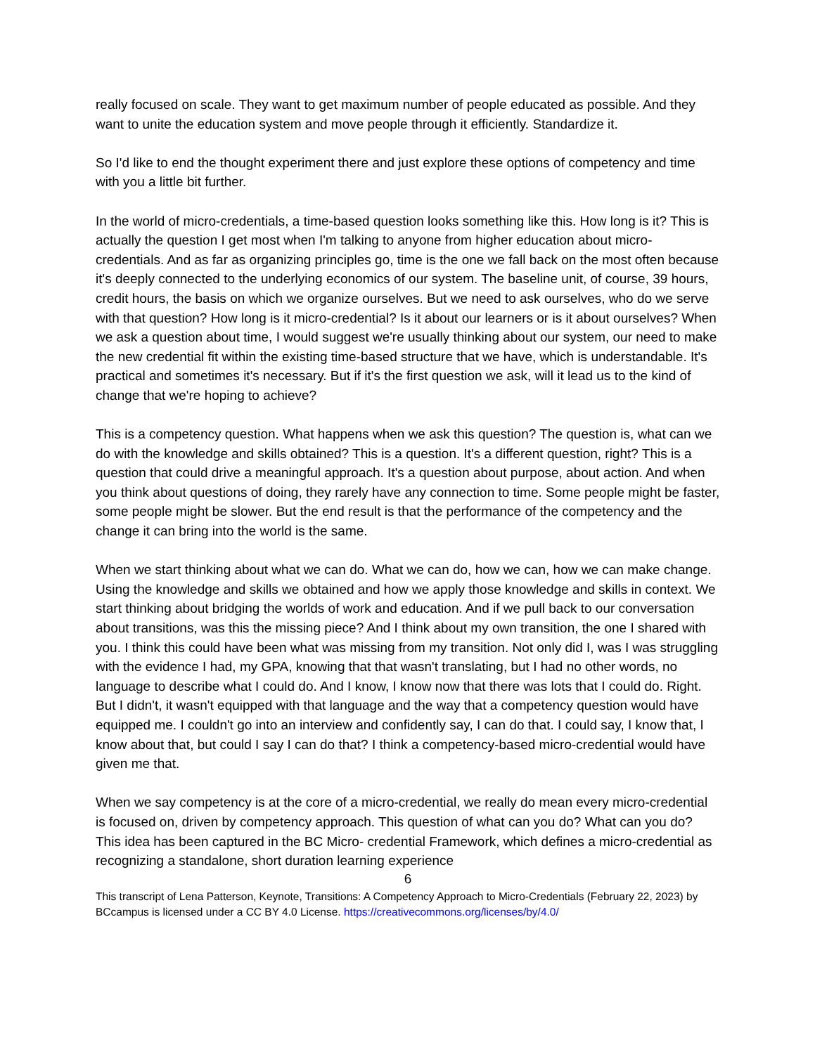really focused on scale. They want to get maximum number of people educated as possible. And they want to unite the education system and move people through it efficiently. Standardize it.
So I'd like to end the thought experiment there and just explore these options of competency and time with you a little bit further.
In the world of micro-credentials, a time-based question looks something like this. How long is it? This is actually the question I get most when I'm talking to anyone from higher education about micro-credentials. And as far as organizing principles go, time is the one we fall back on the most often because it's deeply connected to the underlying economics of our system. The baseline unit, of course, 39 hours, credit hours, the basis on which we organize ourselves. But we need to ask ourselves, who do we serve with that question? How long is it micro-credential? Is it about our learners or is it about ourselves? When we ask a question about time, I would suggest we're usually thinking about our system, our need to make the new credential fit within the existing time-based structure that we have, which is understandable. It's practical and sometimes it's necessary. But if it's the first question we ask, will it lead us to the kind of change that we're hoping to achieve?
This is a competency question. What happens when we ask this question? The question is, what can we do with the knowledge and skills obtained? This is a question. It's a different question, right? This is a question that could drive a meaningful approach. It's a question about purpose, about action. And when you think about questions of doing, they rarely have any connection to time. Some people might be faster, some people might be slower. But the end result is that the performance of the competency and the change it can bring into the world is the same.
When we start thinking about what we can do. What we can do, how we can, how we can make change. Using the knowledge and skills we obtained and how we apply those knowledge and skills in context. We start thinking about bridging the worlds of work and education. And if we pull back to our conversation about transitions, was this the missing piece? And I think about my own transition, the one I shared with you. I think this could have been what was missing from my transition. Not only did I, was I was struggling with the evidence I had, my GPA, knowing that that wasn't translating, but I had no other words, no language to describe what I could do. And I know, I know now that there was lots that I could do. Right. But I didn't, it wasn't equipped with that language and the way that a competency question would have equipped me. I couldn't go into an interview and confidently say, I can do that. I could say, I know that, I know about that, but could I say I can do that? I think a competency-based micro-credential would have given me that.
When we say competency is at the core of a micro-credential, we really do mean every micro-credential is focused on, driven by competency approach. This question of what can you do? What can you do? This idea has been captured in the BC Micro- credential Framework, which defines a micro-credential as recognizing a standalone, short duration learning experience
6
This transcript of Lena Patterson, Keynote, Transitions: A Competency Approach to Micro-Credentials (February 22, 2023) by BCcampus is licensed under a CC BY 4.0 License. https://creativecommons.org/licenses/by/4.0/